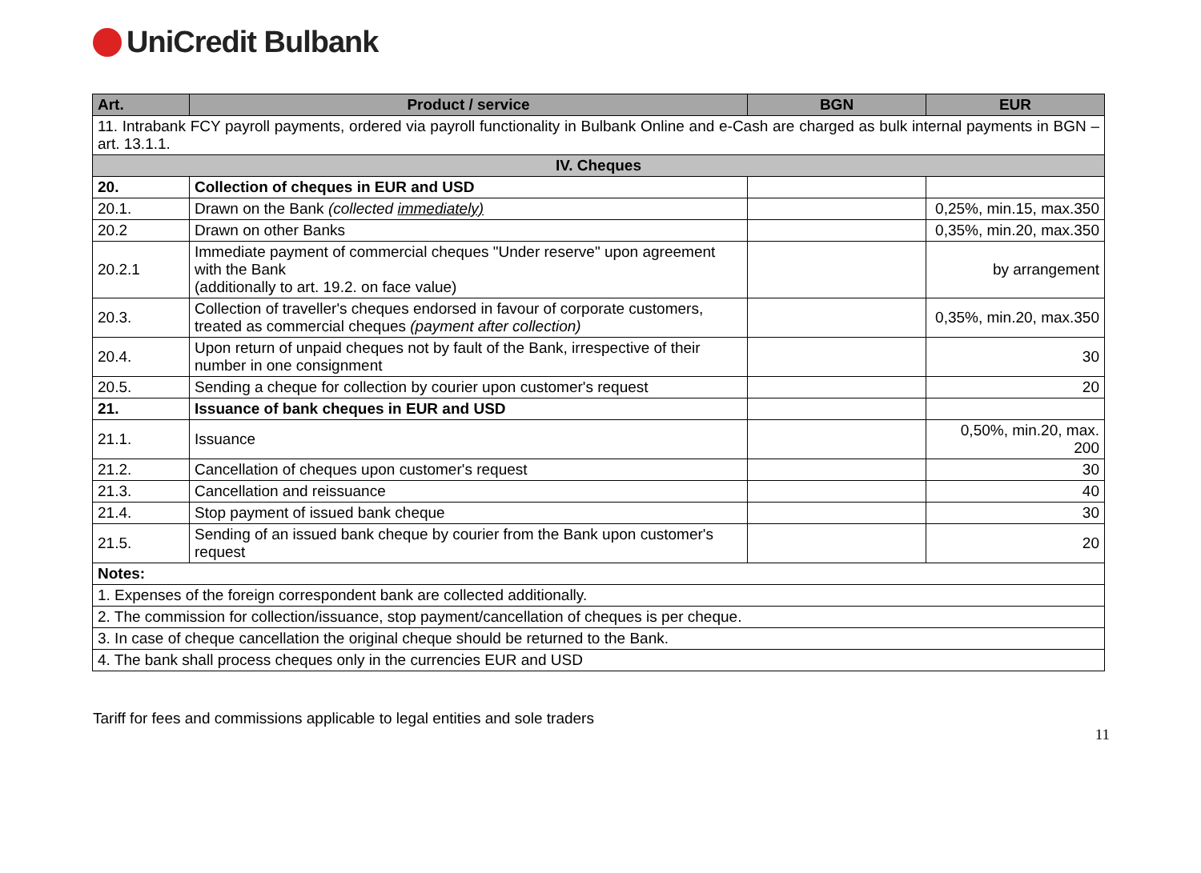UniCredit Bulbank
| Art. | Product / service | BGN | EUR |
| --- | --- | --- | --- |
| 11. Intrabank FCY payroll payments, ordered via payroll functionality in Bulbank Online and e-Cash are charged as bulk internal payments in BGN – art. 13.1.1. | | | |
| IV. Cheques | | | |
| 20. | Collection of cheques in EUR and USD | | |
| 20.1. | Drawn on the Bank (collected immediately) | | 0,25%, min.15, max.350 |
| 20.2 | Drawn on other Banks | | 0,35%, min.20, max.350 |
| 20.2.1 | Immediate payment of commercial cheques "Under reserve" upon agreement with the Bank (additionally to art. 19.2. on face value) | | by arrangement |
| 20.3. | Collection of traveller's cheques endorsed in favour of corporate customers, treated as commercial cheques (payment after collection) | | 0,35%, min.20, max.350 |
| 20.4. | Upon return of unpaid cheques not by fault of the Bank, irrespective of their number in one consignment | | 30 |
| 20.5. | Sending a cheque for collection by courier upon customer's request | | 20 |
| 21. | Issuance of bank cheques in EUR and USD | | |
| 21.1. | Issuance | | 0,50%, min.20, max. 200 |
| 21.2. | Cancellation of cheques upon customer's request | | 30 |
| 21.3. | Cancellation and reissuance | | 40 |
| 21.4. | Stop payment of issued bank cheque | | 30 |
| 21.5. | Sending of an issued bank cheque by courier from the Bank upon customer's request | | 20 |
| Notes: | | | |
| 1. Expenses of the foreign correspondent bank are collected additionally. | | | |
| 2. The commission for collection/issuance, stop payment/cancellation of cheques is per cheque. | | | |
| 3. In case of cheque cancellation the original cheque should be returned to the Bank. | | | |
| 4. The bank shall process cheques only in the currencies EUR and USD | | | |
Tariff for fees and commissions applicable to legal entities and sole traders 11